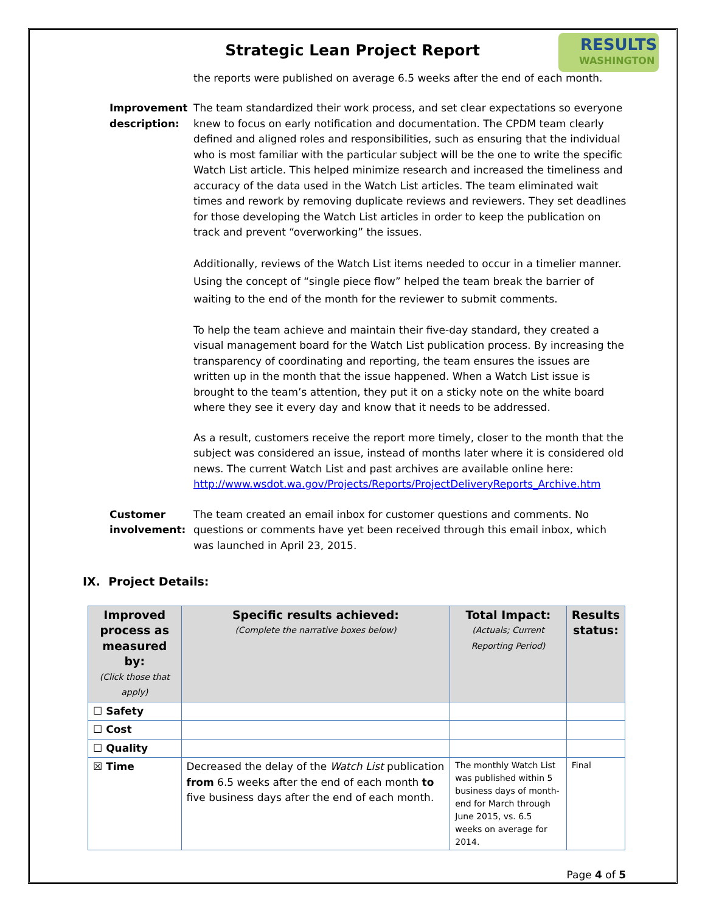RESULTS
WASHINGTON
Strategic Lean Project Report
the reports were published on average 6.5 weeks after the end of each month.
Improvement description:
The team standardized their work process, and set clear expectations so everyone knew to focus on early notification and documentation. The CPDM team clearly defined and aligned roles and responsibilities, such as ensuring that the individual who is most familiar with the particular subject will be the one to write the specific Watch List article. This helped minimize research and increased the timeliness and accuracy of the data used in the Watch List articles. The team eliminated wait times and rework by removing duplicate reviews and reviewers. They set deadlines for those developing the Watch List articles in order to keep the publication on track and prevent “overworking” the issues.
Additionally, reviews of the Watch List items needed to occur in a timelier manner. Using the concept of “single piece flow” helped the team break the barrier of waiting to the end of the month for the reviewer to submit comments.
To help the team achieve and maintain their five-day standard, they created a visual management board for the Watch List publication process. By increasing the transparency of coordinating and reporting, the team ensures the issues are written up in the month that the issue happened. When a Watch List issue is brought to the team’s attention, they put it on a sticky note on the white board where they see it every day and know that it needs to be addressed.
As a result, customers receive the report more timely, closer to the month that the subject was considered an issue, instead of months later where it is considered old news. The current Watch List and past archives are available online here: http://www.wsdot.wa.gov/Projects/Reports/ProjectDeliveryReports_Archive.htm
Customer involvement:
The team created an email inbox for customer questions and comments. No questions or comments have yet been received through this email inbox, which was launched in April 23, 2015.
IX. Project Details:
| Improved process as measured by: (Click those that apply) | Specific results achieved: (Complete the narrative boxes below) | Total Impact: (Actuals; Current Reporting Period) | Results status: |
| --- | --- | --- | --- |
| ☐ Safety | | | |
| ☐ Cost | | | |
| ☐ Quality | | | |
| ☒ Time | Decreased the delay of the Watch List publication from 6.5 weeks after the end of each month to five business days after the end of each month. | The monthly Watch List was published within 5 business days of month-end for March through June 2015, vs. 6.5 weeks on average for 2014. | Final |
Page 4 of 5